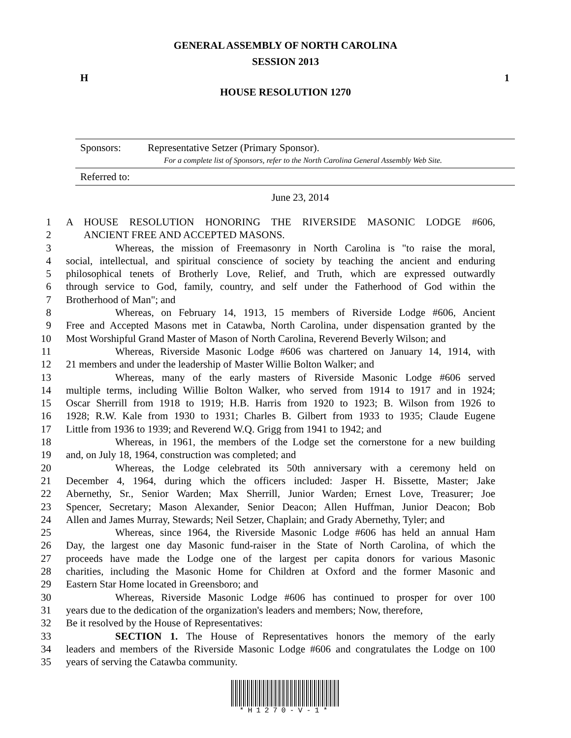GENERAL ASSEMBLY OF NORTH CAROLINA
SESSION 2013
H 1
HOUSE RESOLUTION 1270
Sponsors: Representative Setzer (Primary Sponsor).
For a complete list of Sponsors, refer to the North Carolina General Assembly Web Site.
Referred to:
June 23, 2014
1 A HOUSE RESOLUTION HONORING THE RIVERSIDE MASONIC LODGE #606,
2 ANCIENT FREE AND ACCEPTED MASONS.
3 Whereas, the mission of Freemasonry in North Carolina is "to raise the moral,
4 social, intellectual, and spiritual conscience of society by teaching the ancient and enduring
5 philosophical tenets of Brotherly Love, Relief, and Truth, which are expressed outwardly
6 through service to God, family, country, and self under the Fatherhood of God within the
7 Brotherhood of Man"; and
8 Whereas, on February 14, 1913, 15 members of Riverside Lodge #606, Ancient
9 Free and Accepted Masons met in Catawba, North Carolina, under dispensation granted by the
10 Most Worshipful Grand Master of Mason of North Carolina, Reverend Beverly Wilson; and
11 Whereas, Riverside Masonic Lodge #606 was chartered on January 14, 1914, with
12 21 members and under the leadership of Master Willie Bolton Walker; and
13 Whereas, many of the early masters of Riverside Masonic Lodge #606 served
14 multiple terms, including Willie Bolton Walker, who served from 1914 to 1917 and in 1924;
15 Oscar Sherrill from 1918 to 1919; H.B. Harris from 1920 to 1923; B. Wilson from 1926 to
16 1928; R.W. Kale from 1930 to 1931; Charles B. Gilbert from 1933 to 1935; Claude Eugene
17 Little from 1936 to 1939; and Reverend W.Q. Grigg from 1941 to 1942; and
18 Whereas, in 1961, the members of the Lodge set the cornerstone for a new building
19 and, on July 18, 1964, construction was completed; and
20 Whereas, the Lodge celebrated its 50th anniversary with a ceremony held on
21 December 4, 1964, during which the officers included: Jasper H. Bissette, Master; Jake
22 Abernethy, Sr., Senior Warden; Max Sherrill, Junior Warden; Ernest Love, Treasurer; Joe
23 Spencer, Secretary; Mason Alexander, Senior Deacon; Allen Huffman, Junior Deacon; Bob
24 Allen and James Murray, Stewards; Neil Setzer, Chaplain; and Grady Abernethy, Tyler; and
25 Whereas, since 1964, the Riverside Masonic Lodge #606 has held an annual Ham
26 Day, the largest one day Masonic fund-raiser in the State of North Carolina, of which the
27 proceeds have made the Lodge one of the largest per capita donors for various Masonic
28 charities, including the Masonic Home for Children at Oxford and the former Masonic and
29 Eastern Star Home located in Greensboro; and
30 Whereas, Riverside Masonic Lodge #606 has continued to prosper for over 100
31 years due to the dedication of the organization's leaders and members; Now, therefore,
32 Be it resolved by the House of Representatives:
33 SECTION 1. The House of Representatives honors the memory of the early
34 leaders and members of the Riverside Masonic Lodge #606 and congratulates the Lodge on 100
35 years of serving the Catawba community.
*H1270-V-1*